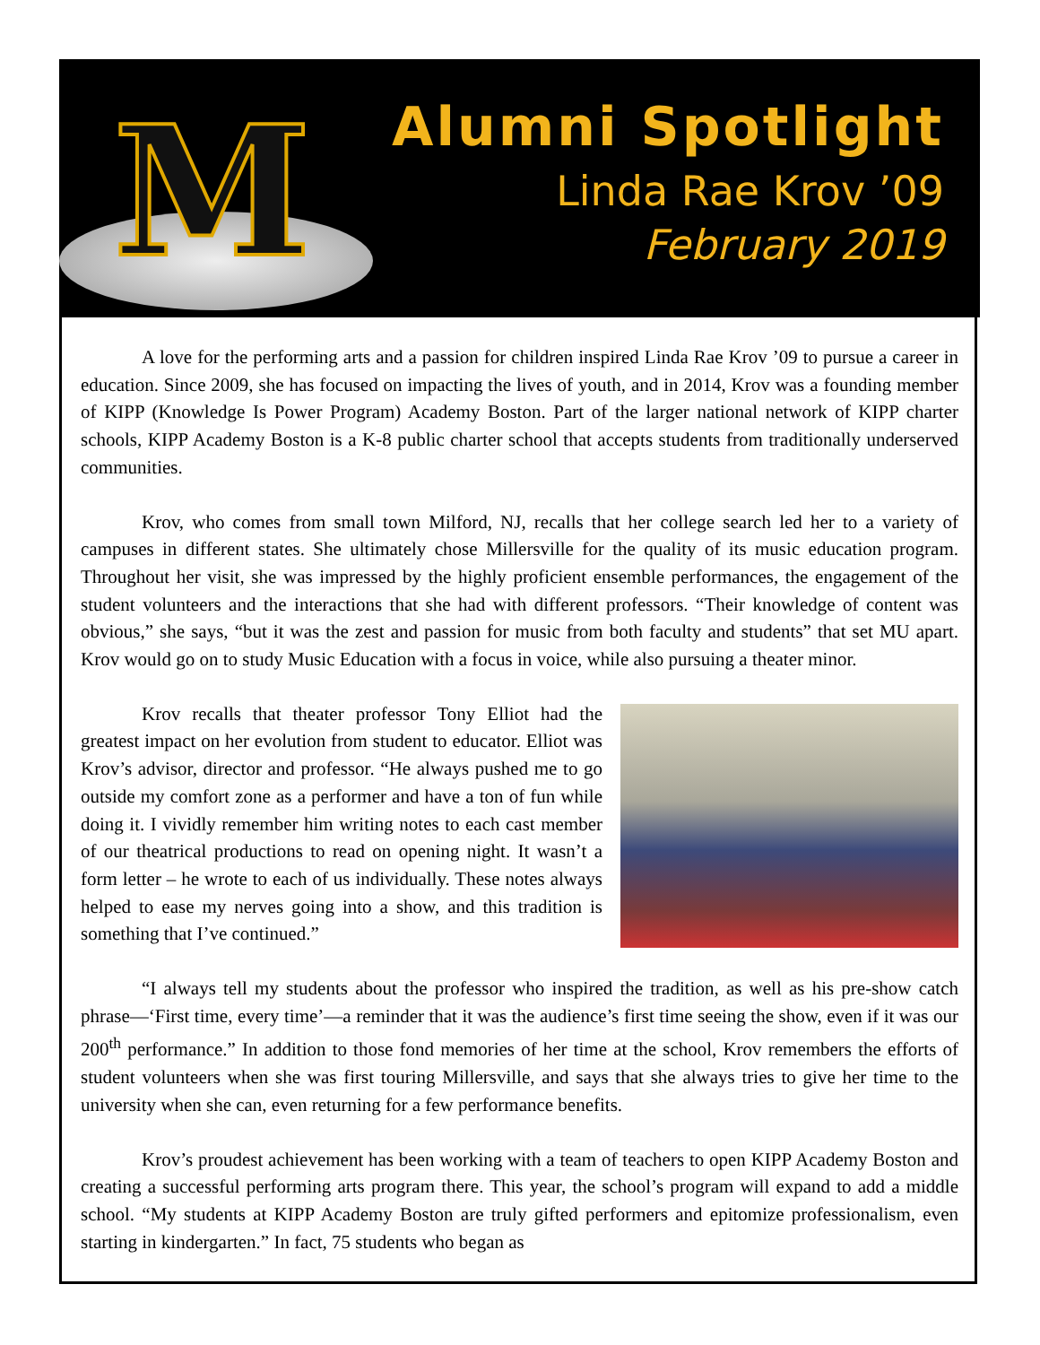M
Alumni Spotlight
Linda Rae Krov ’09
February 2019
A love for the performing arts and a passion for children inspired Linda Rae Krov ’09 to pursue a career in education. Since 2009, she has focused on impacting the lives of youth, and in 2014, Krov was a founding member of KIPP (Knowledge Is Power Program) Academy Boston. Part of the larger national network of KIPP charter schools, KIPP Academy Boston is a K-8 public charter school that accepts students from traditionally underserved communities.
Krov, who comes from small town Milford, NJ, recalls that her college search led her to a variety of campuses in different states. She ultimately chose Millersville for the quality of its music education program. Throughout her visit, she was impressed by the highly proficient ensemble performances, the engagement of the student volunteers and the interactions that she had with different professors. “Their knowledge of content was obvious,” she says, “but it was the zest and passion for music from both faculty and students” that set MU apart. Krov would go on to study Music Education with a focus in voice, while also pursuing a theater minor.
Krov recalls that theater professor Tony Elliot had the greatest impact on her evolution from student to educator. Elliot was Krov’s advisor, director and professor. “He always pushed me to go outside my comfort zone as a performer and have a ton of fun while doing it. I vividly remember him writing notes to each cast member of our theatrical productions to read on opening night. It wasn’t a form letter – he wrote to each of us individually. These notes always helped to ease my nerves going into a show, and this tradition is something that I’ve continued.”
“I always tell my students about the professor who inspired the tradition, as well as his pre-show catch phrase—‘First time, every time’—a reminder that it was the audience’s first time seeing the show, even if it was our 200<sup>th</sup> performance.” In addition to those fond memories of her time at the school, Krov remembers the efforts of student volunteers when she was first touring Millersville, and says that she always tries to give her time to the university when she can, even returning for a few performance benefits.
Krov’s proudest achievement has been working with a team of teachers to open KIPP Academy Boston and creating a successful performing arts program there. This year, the school’s program will expand to add a middle school. “My students at KIPP Academy Boston are truly gifted performers and epitomize professionalism, even starting in kindergarten.” In fact, 75 students who began as